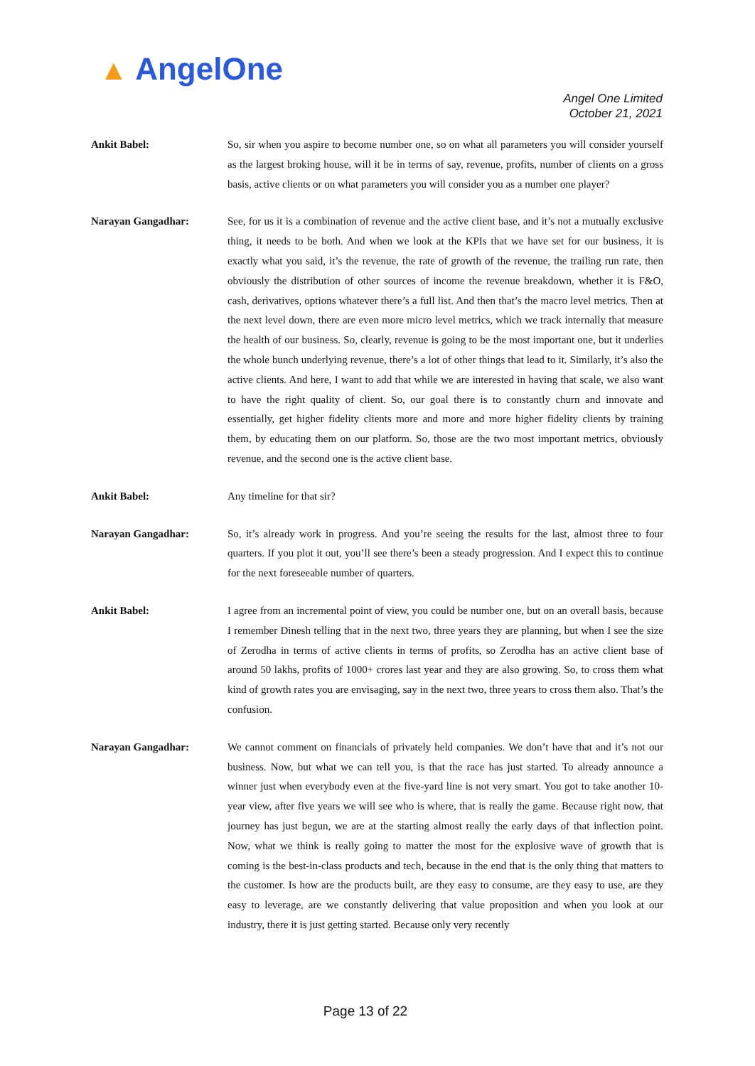▲ AngelOne
Angel One Limited
October 21, 2021
Ankit Babel: So, sir when you aspire to become number one, so on what all parameters you will consider yourself as the largest broking house, will it be in terms of say, revenue, profits, number of clients on a gross basis, active clients or on what parameters you will consider you as a number one player?
Narayan Gangadhar: See, for us it is a combination of revenue and the active client base, and it’s not a mutually exclusive thing, it needs to be both. And when we look at the KPIs that we have set for our business, it is exactly what you said, it’s the revenue, the rate of growth of the revenue, the trailing run rate, then obviously the distribution of other sources of income the revenue breakdown, whether it is F&O, cash, derivatives, options whatever there’s a full list. And then that’s the macro level metrics. Then at the next level down, there are even more micro level metrics, which we track internally that measure the health of our business. So, clearly, revenue is going to be the most important one, but it underlies the whole bunch underlying revenue, there’s a lot of other things that lead to it. Similarly, it’s also the active clients. And here, I want to add that while we are interested in having that scale, we also want to have the right quality of client. So, our goal there is to constantly churn and innovate and essentially, get higher fidelity clients more and more and more higher fidelity clients by training them, by educating them on our platform. So, those are the two most important metrics, obviously revenue, and the second one is the active client base.
Ankit Babel: Any timeline for that sir?
Narayan Gangadhar: So, it’s already work in progress. And you’re seeing the results for the last, almost three to four quarters. If you plot it out, you’ll see there’s been a steady progression. And I expect this to continue for the next foreseeable number of quarters.
Ankit Babel: I agree from an incremental point of view, you could be number one, but on an overall basis, because I remember Dinesh telling that in the next two, three years they are planning, but when I see the size of Zerodha in terms of active clients in terms of profits, so Zerodha has an active client base of around 50 lakhs, profits of 1000+ crores last year and they are also growing. So, to cross them what kind of growth rates you are envisaging, say in the next two, three years to cross them also. That’s the confusion.
Narayan Gangadhar: We cannot comment on financials of privately held companies. We don’t have that and it’s not our business. Now, but what we can tell you, is that the race has just started. To already announce a winner just when everybody even at the five-yard line is not very smart. You got to take another 10-year view, after five years we will see who is where, that is really the game. Because right now, that journey has just begun, we are at the starting almost really the early days of that inflection point. Now, what we think is really going to matter the most for the explosive wave of growth that is coming is the best-in-class products and tech, because in the end that is the only thing that matters to the customer. Is how are the products built, are they easy to consume, are they easy to use, are they easy to leverage, are we constantly delivering that value proposition and when you look at our industry, there it is just getting started. Because only very recently
Page 13 of 22